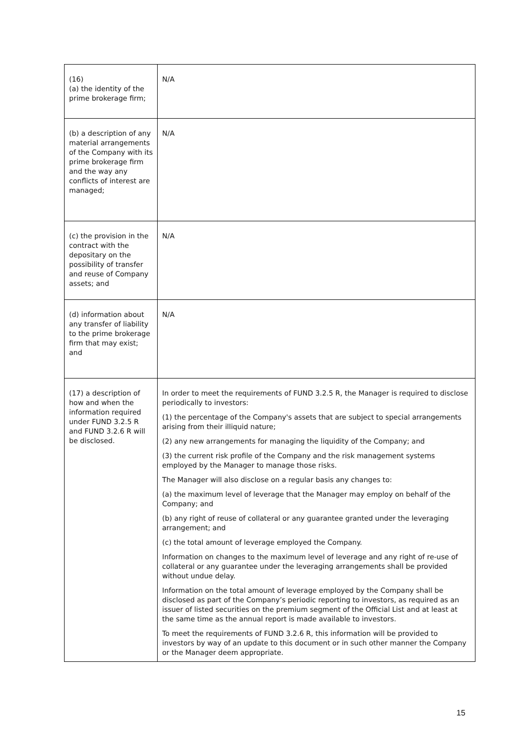| (16) (a) the identity of the prime brokerage firm; | N/A |
| (b) a description of any material arrangements of the Company with its prime brokerage firm and the way any conflicts of interest are managed; | N/A |
| (c) the provision in the contract with the depositary on the possibility of transfer and reuse of Company assets; and | N/A |
| (d) information about any transfer of liability to the prime brokerage firm that may exist; and | N/A |
| (17) a description of how and when the information required under FUND 3.2.5 R and FUND 3.2.6 R will be disclosed. | In order to meet the requirements of FUND 3.2.5 R, the Manager is required to disclose periodically to investors: (1) the percentage of the Company's assets that are subject to special arrangements arising from their illiquid nature; (2) any new arrangements for managing the liquidity of the Company; and (3) the current risk profile of the Company and the risk management systems employed by the Manager to manage those risks. The Manager will also disclose on a regular basis any changes to: (a) the maximum level of leverage that the Manager may employ on behalf of the Company; and (b) any right of reuse of collateral or any guarantee granted under the leveraging arrangement; and (c) the total amount of leverage employed the Company. Information on changes to the maximum level of leverage and any right of re-use of collateral or any guarantee under the leveraging arrangements shall be provided without undue delay. Information on the total amount of leverage employed by the Company shall be disclosed as part of the Company’s periodic reporting to investors, as required as an issuer of listed securities on the premium segment of the Official List and at least at the same time as the annual report is made available to investors. To meet the requirements of FUND 3.2.6 R, this information will be provided to investors by way of an update to this document or in such other manner the Company or the Manager deem appropriate. |
15